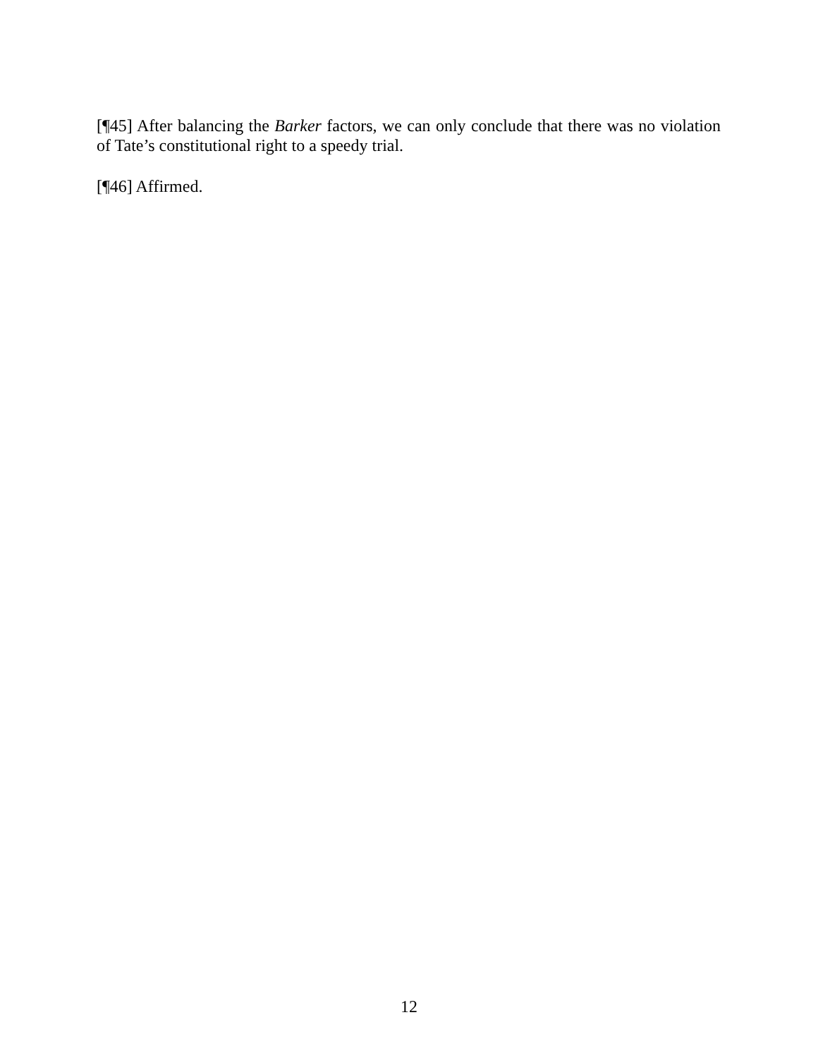[¶45] After balancing the Barker factors, we can only conclude that there was no violation of Tate’s constitutional right to a speedy trial.
[¶46] Affirmed.
12